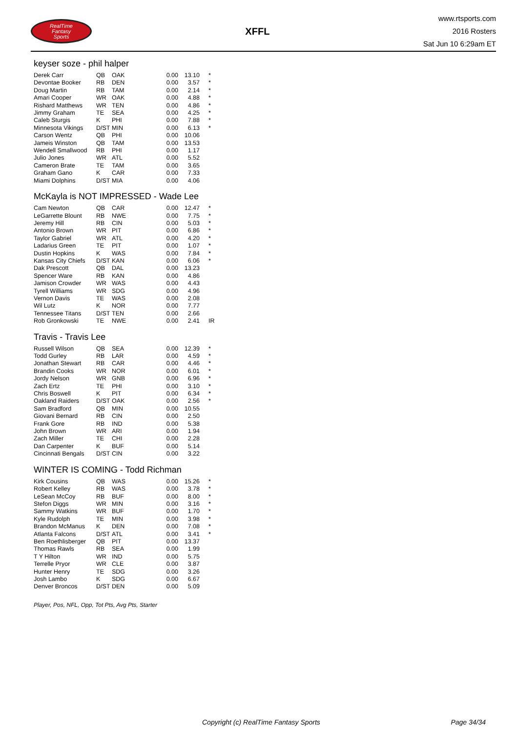RealTime
Fantasy
Sports
XFFL
www.rtsports.com
2016 Rosters
Sat Jun 10 6:29am ET
keyser soze - phil halper
| Derek Carr | QB | OAK | 0.00 | 13.10 | * |
| Devontae Booker | RB | DEN | 0.00 | 3.57 | * |
| Doug Martin | RB | TAM | 0.00 | 2.14 | * |
| Amari Cooper | WR | OAK | 0.00 | 4.88 | * |
| Rishard Matthews | WR | TEN | 0.00 | 4.86 | * |
| Jimmy Graham | TE | SEA | 0.00 | 4.25 | * |
| Caleb Sturgis | K | PHI | 0.00 | 7.88 | * |
| Minnesota Vikings | D/ST | MIN | 0.00 | 6.13 | * |
| Carson Wentz | QB | PHI | 0.00 | 10.06 | |
| Jameis Winston | QB | TAM | 0.00 | 13.53 | |
| Wendell Smallwood | RB | PHI | 0.00 | 1.17 | |
| Julio Jones | WR | ATL | 0.00 | 5.52 | |
| Cameron Brate | TE | TAM | 0.00 | 3.65 | |
| Graham Gano | K | CAR | 0.00 | 7.33 | |
| Miami Dolphins | D/ST | MIA | 0.00 | 4.06 | |
McKayla is NOT IMPRESSED - Wade Lee
| Cam Newton | QB | CAR | 0.00 | 12.47 | * |
| LeGarrette Blount | RB | NWE | 0.00 | 7.75 | * |
| Jeremy Hill | RB | CIN | 0.00 | 5.03 | * |
| Antonio Brown | WR | PIT | 0.00 | 6.86 | * |
| Taylor Gabriel | WR | ATL | 0.00 | 4.20 | * |
| Ladarius Green | TE | PIT | 0.00 | 1.07 | * |
| Dustin Hopkins | K | WAS | 0.00 | 7.84 | * |
| Kansas City Chiefs | D/ST | KAN | 0.00 | 6.06 | * |
| Dak Prescott | QB | DAL | 0.00 | 13.23 | |
| Spencer Ware | RB | KAN | 0.00 | 4.86 | |
| Jamison Crowder | WR | WAS | 0.00 | 4.43 | |
| Tyrell Williams | WR | SDG | 0.00 | 4.96 | |
| Vernon Davis | TE | WAS | 0.00 | 2.08 | |
| Wil Lutz | K | NOR | 0.00 | 7.77 | |
| Tennessee Titans | D/ST | TEN | 0.00 | 2.66 | |
| Rob Gronkowski | TE | NWE | 0.00 | 2.41 | IR |
Travis - Travis Lee
| Russell Wilson | QB | SEA | 0.00 | 12.39 | * |
| Todd Gurley | RB | LAR | 0.00 | 4.59 | * |
| Jonathan Stewart | RB | CAR | 0.00 | 4.46 | * |
| Brandin Cooks | WR | NOR | 0.00 | 6.01 | * |
| Jordy Nelson | WR | GNB | 0.00 | 6.96 | * |
| Zach Ertz | TE | PHI | 0.00 | 3.10 | * |
| Chris Boswell | K | PIT | 0.00 | 6.34 | * |
| Oakland Raiders | D/ST | OAK | 0.00 | 2.56 | * |
| Sam Bradford | QB | MIN | 0.00 | 10.55 | |
| Giovani Bernard | RB | CIN | 0.00 | 2.50 | |
| Frank Gore | RB | IND | 0.00 | 5.38 | |
| John Brown | WR | ARI | 0.00 | 1.94 | |
| Zach Miller | TE | CHI | 0.00 | 2.28 | |
| Dan Carpenter | K | BUF | 0.00 | 5.14 | |
| Cincinnati Bengals | D/ST | CIN | 0.00 | 3.22 | |
WINTER IS COMING - Todd Richman
| Kirk Cousins | QB | WAS | 0.00 | 15.26 | * |
| Robert Kelley | RB | WAS | 0.00 | 3.78 | * |
| LeSean McCoy | RB | BUF | 0.00 | 8.00 | * |
| Stefon Diggs | WR | MIN | 0.00 | 3.16 | * |
| Sammy Watkins | WR | BUF | 0.00 | 1.70 | * |
| Kyle Rudolph | TE | MIN | 0.00 | 3.98 | * |
| Brandon McManus | K | DEN | 0.00 | 7.08 | * |
| Atlanta Falcons | D/ST | ATL | 0.00 | 3.41 | * |
| Ben Roethlisberger | QB | PIT | 0.00 | 13.37 | |
| Thomas Rawls | RB | SEA | 0.00 | 1.99 | |
| T Y Hilton | WR | IND | 0.00 | 5.75 | |
| Terrelle Pryor | WR | CLE | 0.00 | 3.87 | |
| Hunter Henry | TE | SDG | 0.00 | 3.26 | |
| Josh Lambo | K | SDG | 0.00 | 6.67 | |
| Denver Broncos | D/ST | DEN | 0.00 | 5.09 | |
Player, Pos, NFL, Opp, Tot Pts, Avg Pts, Starter
Copyright (c) RealTime Fantasy Sports Page 34/34